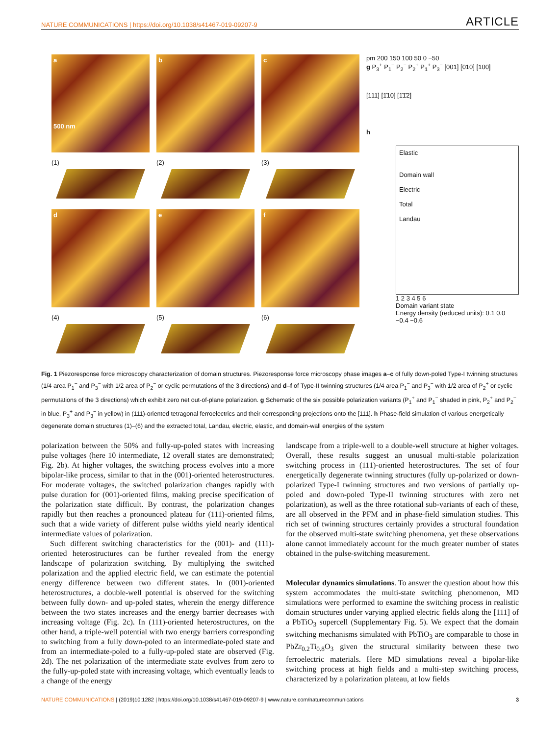NATURE COMMUNICATIONS | https://doi.org/10.1038/s41467-019-09207-9 ARTICLE
a
500 nm
b
c
(1)
(2)
(3)
d
e
f
(4)
(5)
(6)
pm 200 150 100 50 0 −50
g P<sub>3</sub><sup>+</sup> P<sub>1</sub><sup>−</sup> P<sub>2</sub><sup>−</sup> P<sub>2</sub><sup>+</sup> P<sub>1</sub><sup>+</sup> P<sub>3</sub><sup>−</sup> [001] [010] [100]
[111] [1̄10] [1̄1̄2]
h
Elastic
Domain wall
Electric
Total
Landau
1 2 3 4 5 6
Domain variant state
Energy density (reduced units): 0.1 0.0 −0.4 −0.6
Fig. 1 Piezoresponse force microscopy characterization of domain structures. Piezoresponse force microscopy phase images a–c of fully down-poled Type-I twinning structures (1/4 area P<sub>1</sub><sup>−</sup> and P<sub>3</sub><sup>−</sup> with 1/2 area of P<sub>2</sub><sup>−</sup> or cyclic permutations of the 3 directions) and d–f of Type-II twinning structures (1/4 area P<sub>1</sub><sup>−</sup> and P<sub>3</sub><sup>−</sup> with 1/2 area of P<sub>2</sub><sup>+</sup> or cyclic permutations of the 3 directions) which exhibit zero net out-of-plane polarization. g Schematic of the six possible polarization variants (P<sub>1</sub><sup>+</sup> and P<sub>1</sub><sup>−</sup> shaded in pink, P<sub>2</sub><sup>+</sup> and P<sub>2</sub><sup>−</sup> in blue, P<sub>3</sub><sup>+</sup> and P<sub>3</sub><sup>−</sup> in yellow) in (111)-oriented tetragonal ferroelectrics and their corresponding projections onto the [111]. h Phase-field simulation of various energetically degenerate domain structures (1)–(6) and the extracted total, Landau, electric, elastic, and domain-wall energies of the system
polarization between the 50% and fully-up-poled states with increasing pulse voltages (here 10 intermediate, 12 overall states are demonstrated; Fig. 2b). At higher voltages, the switching process evolves into a more bipolar-like process, similar to that in the (001)-oriented heterostructures. For moderate voltages, the switched polarization changes rapidly with pulse duration for (001)-oriented films, making precise specification of the polarization state difficult. By contrast, the polarization changes rapidly but then reaches a pronounced plateau for (111)-oriented films, such that a wide variety of different pulse widths yield nearly identical intermediate values of polarization.
Such different switching characteristics for the (001)- and (111)-oriented heterostructures can be further revealed from the energy landscape of polarization switching. By multiplying the switched polarization and the applied electric field, we can estimate the potential energy difference between two different states. In (001)-oriented heterostructures, a double-well potential is observed for the switching between fully down- and up-poled states, wherein the energy difference between the two states increases and the energy barrier decreases with increasing voltage (Fig. 2c). In (111)-oriented heterostructures, on the other hand, a triple-well potential with two energy barriers corresponding to switching from a fully down-poled to an intermediate-poled state and from an intermediate-poled to a fully-up-poled state are observed (Fig. 2d). The net polarization of the intermediate state evolves from zero to the fully-up-poled state with increasing voltage, which eventually leads to a change of the energy
landscape from a triple-well to a double-well structure at higher voltages. Overall, these results suggest an unusual multi-stable polarization switching process in (111)-oriented heterostructures. The set of four energetically degenerate twinning structures (fully up-polarized or down-polarized Type-I twinning structures and two versions of partially up-poled and down-poled Type-II twinning structures with zero net polarization), as well as the three rotational sub-variants of each of these, are all observed in the PFM and in phase-field simulation studies. This rich set of twinning structures certainly provides a structural foundation for the observed multi-state switching phenomena, yet these observations alone cannot immediately account for the much greater number of states obtained in the pulse-switching measurement.
Molecular dynamics simulations. To answer the question about how this system accommodates the multi-state switching phenomenon, MD simulations were performed to examine the switching process in realistic domain structures under varying applied electric fields along the [111] of a PbTiO<sub>3</sub> supercell (Supplementary Fig. 5). We expect that the domain switching mechanisms simulated with PbTiO<sub>3</sub> are comparable to those in PbZr<sub>0.2</sub>Ti<sub>0.8</sub>O<sub>3</sub> given the structural similarity between these two ferroelectric materials. Here MD simulations reveal a bipolar-like switching process at high fields and a multi-step switching process, characterized by a polarization plateau, at low fields
NATURE COMMUNICATIONS | (2019)10:1282 | https://doi.org/10.1038/s41467-019-09207-9 | www.nature.com/naturecommunications 3